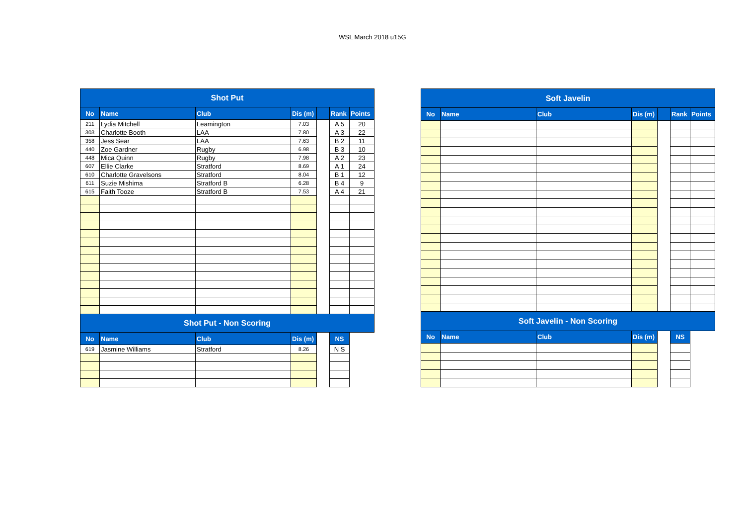WSL March 2018 u15G
| Shot Put | | | | | | |
| --- | --- | --- | --- | --- | --- | --- |
| No | Name | Club | Dis (m) | | Rank | Points |
| 211 | Lydia Mitchell | Leamington | 7.03 | | A 5 | 20 |
| 303 | Charlotte Booth | LAA | 7.80 | | A 3 | 22 |
| 358 | Jess Sear | LAA | 7.63 | | B 2 | 11 |
| 440 | Zoe Gardner | Rugby | 6.98 | | B 3 | 10 |
| 448 | Mica Quinn | Rugby | 7.98 | | A 2 | 23 |
| 607 | Ellie Clarke | Stratford | 8.69 | | A 1 | 24 |
| 610 | Charlotte Gravelsons | Stratford | 8.04 | | B 1 | 12 |
| 611 | Suzie Mishima | Stratford B | 6.28 | | B 4 | 9 |
| 615 | Faith Tooze | Stratford B | 7.53 | | A 4 | 21 |
| Shot Put - Non Scoring | | | | | | |
| No | Name | Club | Dis (m) | | NS | |
| 619 | Jasmine Williams | Stratford | 8.26 | | N S | |
| Soft Javelin | | | | | | |
| --- | --- | --- | --- | --- | --- | --- |
| No | Name | Club | Dis (m) | | Rank | Points |
| Soft Javelin - Non Scoring | | | | | | |
| No | Name | Club | Dis (m) | | NS | |